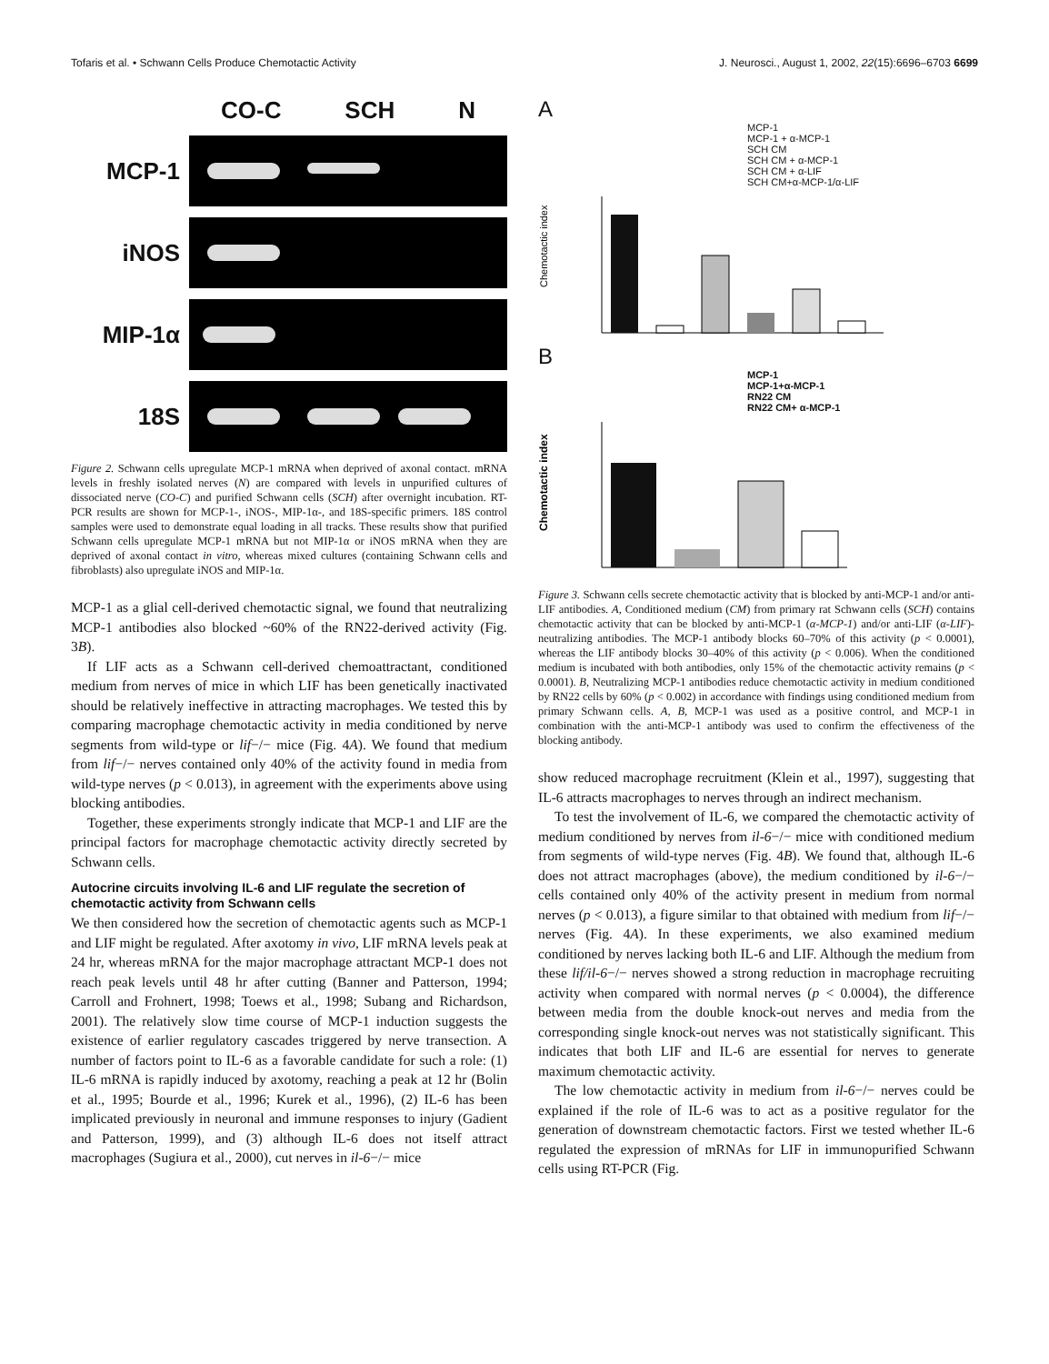Tofaris et al. • Schwann Cells Produce Chemotactic Activity J. Neurosci., August 1, 2002, 22(15):6696–6703 6699
CO-C SCH N
MCP-1
iNOS
MIP-1α
18S
Figure 2. Schwann cells upregulate MCP-1 mRNA when deprived of axonal contact. mRNA levels in freshly isolated nerves (N) are compared with levels in unpurified cultures of dissociated nerve (CO-C) and purified Schwann cells (SCH) after overnight incubation. RT-PCR results are shown for MCP-1-, iNOS-, MIP-1α-, and 18S-specific primers. 18S control samples were used to demonstrate equal loading in all tracks. These results show that purified Schwann cells upregulate MCP-1 mRNA but not MIP-1α or iNOS mRNA when they are deprived of axonal contact in vitro, whereas mixed cultures (containing Schwann cells and fibroblasts) also upregulate iNOS and MIP-1α.
MCP-1 as a glial cell-derived chemotactic signal, we found that neutralizing MCP-1 antibodies also blocked ~60% of the RN22-derived activity (Fig. 3B).
If LIF acts as a Schwann cell-derived chemoattractant, conditioned medium from nerves of mice in which LIF has been genetically inactivated should be relatively ineffective in attracting macrophages. We tested this by comparing macrophage chemotactic activity in media conditioned by nerve segments from wild-type or lif−/− mice (Fig. 4A). We found that medium from lif−/− nerves contained only 40% of the activity found in media from wild-type nerves (p < 0.013), in agreement with the experiments above using blocking antibodies.
Together, these experiments strongly indicate that MCP-1 and LIF are the principal factors for macrophage chemotactic activity directly secreted by Schwann cells.
Autocrine circuits involving IL-6 and LIF regulate the secretion of chemotactic activity from Schwann cells
We then considered how the secretion of chemotactic agents such as MCP-1 and LIF might be regulated. After axotomy in vivo, LIF mRNA levels peak at 24 hr, whereas mRNA for the major macrophage attractant MCP-1 does not reach peak levels until 48 hr after cutting (Banner and Patterson, 1994; Carroll and Frohnert, 1998; Toews et al., 1998; Subang and Richardson, 2001). The relatively slow time course of MCP-1 induction suggests the existence of earlier regulatory cascades triggered by nerve transection. A number of factors point to IL-6 as a favorable candidate for such a role: (1) IL-6 mRNA is rapidly induced by axotomy, reaching a peak at 12 hr (Bolin et al., 1995; Bourde et al., 1996; Kurek et al., 1996), (2) IL-6 has been implicated previously in neuronal and immune responses to injury (Gadient and Patterson, 1999), and (3) although IL-6 does not itself attract macrophages (Sugiura et al., 2000), cut nerves in il-6−/− mice
A
MCP-1
MCP-1 + α-MCP-1
SCH CM
SCH CM + α-MCP-1
SCH CM + α-LIF
SCH CM+α-MCP-1/α-LIF
Chemotactic index
B
MCP-1
MCP-1+α-MCP-1
RN22 CM
RN22 CM+ α-MCP-1
Chemotactic index
Figure 3. Schwann cells secrete chemotactic activity that is blocked by anti-MCP-1 and/or anti-LIF antibodies. A, Conditioned medium (CM) from primary rat Schwann cells (SCH) contains chemotactic activity that can be blocked by anti-MCP-1 (α-MCP-1) and/or anti-LIF (α-LIF)-neutralizing antibodies. The MCP-1 antibody blocks 60–70% of this activity (p < 0.0001), whereas the LIF antibody blocks 30–40% of this activity (p < 0.006). When the conditioned medium is incubated with both antibodies, only 15% of the chemotactic activity remains (p < 0.0001). B, Neutralizing MCP-1 antibodies reduce chemotactic activity in medium conditioned by RN22 cells by 60% (p < 0.002) in accordance with findings using conditioned medium from primary Schwann cells. A, B, MCP-1 was used as a positive control, and MCP-1 in combination with the anti-MCP-1 antibody was used to confirm the effectiveness of the blocking antibody.
show reduced macrophage recruitment (Klein et al., 1997), suggesting that IL-6 attracts macrophages to nerves through an indirect mechanism.
To test the involvement of IL-6, we compared the chemotactic activity of medium conditioned by nerves from il-6−/− mice with conditioned medium from segments of wild-type nerves (Fig. 4B). We found that, although IL-6 does not attract macrophages (above), the medium conditioned by il-6−/− cells contained only 40% of the activity present in medium from normal nerves (p < 0.013), a figure similar to that obtained with medium from lif−/− nerves (Fig. 4A). In these experiments, we also examined medium conditioned by nerves lacking both IL-6 and LIF. Although the medium from these lif/il-6−/− nerves showed a strong reduction in macrophage recruiting activity when compared with normal nerves (p < 0.0004), the difference between media from the double knock-out nerves and media from the corresponding single knock-out nerves was not statistically significant. This indicates that both LIF and IL-6 are essential for nerves to generate maximum chemotactic activity.
The low chemotactic activity in medium from il-6−/− nerves could be explained if the role of IL-6 was to act as a positive regulator for the generation of downstream chemotactic factors. First we tested whether IL-6 regulated the expression of mRNAs for LIF in immunopurified Schwann cells using RT-PCR (Fig.